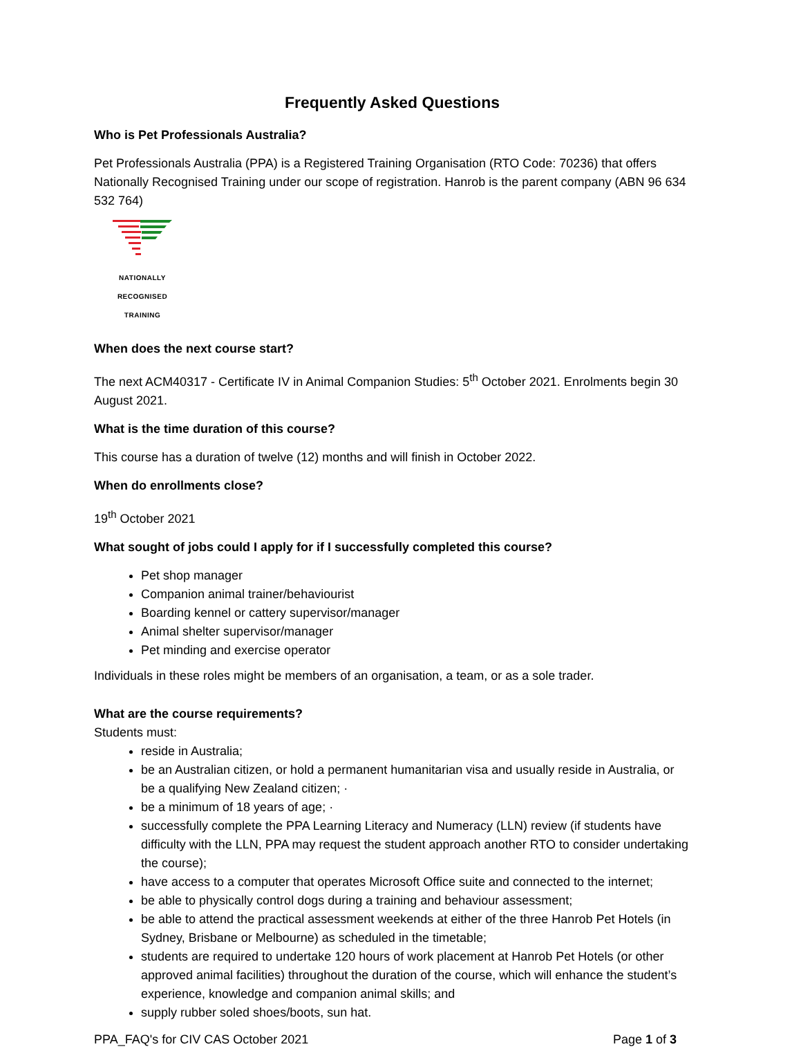Frequently Asked Questions
Who is Pet Professionals Australia?
Pet Professionals Australia (PPA) is a Registered Training Organisation (RTO Code: 70236) that offers Nationally Recognised Training under our scope of registration. Hanrob is the parent company (ABN 96 634 532 764)
NATIONALLY RECOGNISED
TRAINING
When does the next course start?
The next ACM40317 - Certificate IV in Animal Companion Studies: 5<sup>th</sup> October 2021. Enrolments begin 30 August 2021.
What is the time duration of this course?
This course has a duration of twelve (12) months and will finish in October 2022.
When do enrollments close?
19<sup>th</sup> October 2021
What sought of jobs could I apply for if I successfully completed this course?
Pet shop manager
Companion animal trainer/behaviourist
Boarding kennel or cattery supervisor/manager
Animal shelter supervisor/manager
Pet minding and exercise operator
Individuals in these roles might be members of an organisation, a team, or as a sole trader.
What are the course requirements?
Students must:
reside in Australia;
be an Australian citizen, or hold a permanent humanitarian visa and usually reside in Australia, or be a qualifying New Zealand citizen; ·
be a minimum of 18 years of age; ·
successfully complete the PPA Learning Literacy and Numeracy (LLN) review (if students have difficulty with the LLN, PPA may request the student approach another RTO to consider undertaking the course);
have access to a computer that operates Microsoft Office suite and connected to the internet;
be able to physically control dogs during a training and behaviour assessment;
be able to attend the practical assessment weekends at either of the three Hanrob Pet Hotels (in Sydney, Brisbane or Melbourne) as scheduled in the timetable;
students are required to undertake 120 hours of work placement at Hanrob Pet Hotels (or other approved animal facilities) throughout the duration of the course, which will enhance the student’s experience, knowledge and companion animal skills; and
supply rubber soled shoes/boots, sun hat.
PPA_FAQ's for CIV CAS October 2021 Page 1 of 3